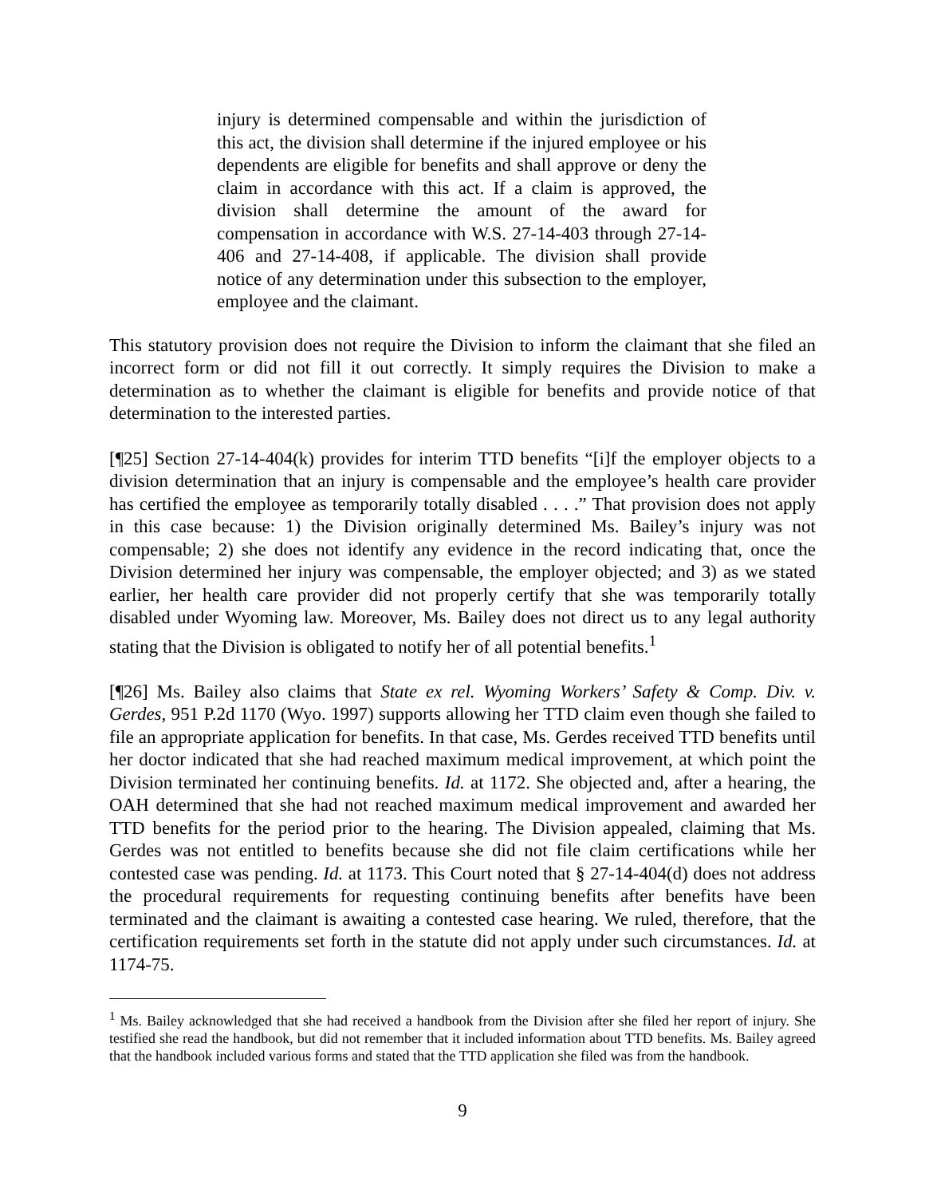injury is determined compensable and within the jurisdiction of this act, the division shall determine if the injured employee or his dependents are eligible for benefits and shall approve or deny the claim in accordance with this act. If a claim is approved, the division shall determine the amount of the award for compensation in accordance with W.S. 27-14-403 through 27-14-406 and 27-14-408, if applicable. The division shall provide notice of any determination under this subsection to the employer, employee and the claimant.
This statutory provision does not require the Division to inform the claimant that she filed an incorrect form or did not fill it out correctly. It simply requires the Division to make a determination as to whether the claimant is eligible for benefits and provide notice of that determination to the interested parties.
[¶25] Section 27-14-404(k) provides for interim TTD benefits “[i]f the employer objects to a division determination that an injury is compensable and the employee’s health care provider has certified the employee as temporarily totally disabled . . . .” That provision does not apply in this case because: 1) the Division originally determined Ms. Bailey’s injury was not compensable; 2) she does not identify any evidence in the record indicating that, once the Division determined her injury was compensable, the employer objected; and 3) as we stated earlier, her health care provider did not properly certify that she was temporarily totally disabled under Wyoming law. Moreover, Ms. Bailey does not direct us to any legal authority stating that the Division is obligated to notify her of all potential benefits.<sup>1</sup>
[¶26] Ms. Bailey also claims that State ex rel. Wyoming Workers’ Safety & Comp. Div. v. Gerdes, 951 P.2d 1170 (Wyo. 1997) supports allowing her TTD claim even though she failed to file an appropriate application for benefits. In that case, Ms. Gerdes received TTD benefits until her doctor indicated that she had reached maximum medical improvement, at which point the Division terminated her continuing benefits. Id. at 1172. She objected and, after a hearing, the OAH determined that she had not reached maximum medical improvement and awarded her TTD benefits for the period prior to the hearing. The Division appealed, claiming that Ms. Gerdes was not entitled to benefits because she did not file claim certifications while her contested case was pending. Id. at 1173. This Court noted that § 27-14-404(d) does not address the procedural requirements for requesting continuing benefits after benefits have been terminated and the claimant is awaiting a contested case hearing. We ruled, therefore, that the certification requirements set forth in the statute did not apply under such circumstances. Id. at 1174-75.
<sup>1</sup> Ms. Bailey acknowledged that she had received a handbook from the Division after she filed her report of injury. She testified she read the handbook, but did not remember that it included information about TTD benefits. Ms. Bailey agreed that the handbook included various forms and stated that the TTD application she filed was from the handbook.
9